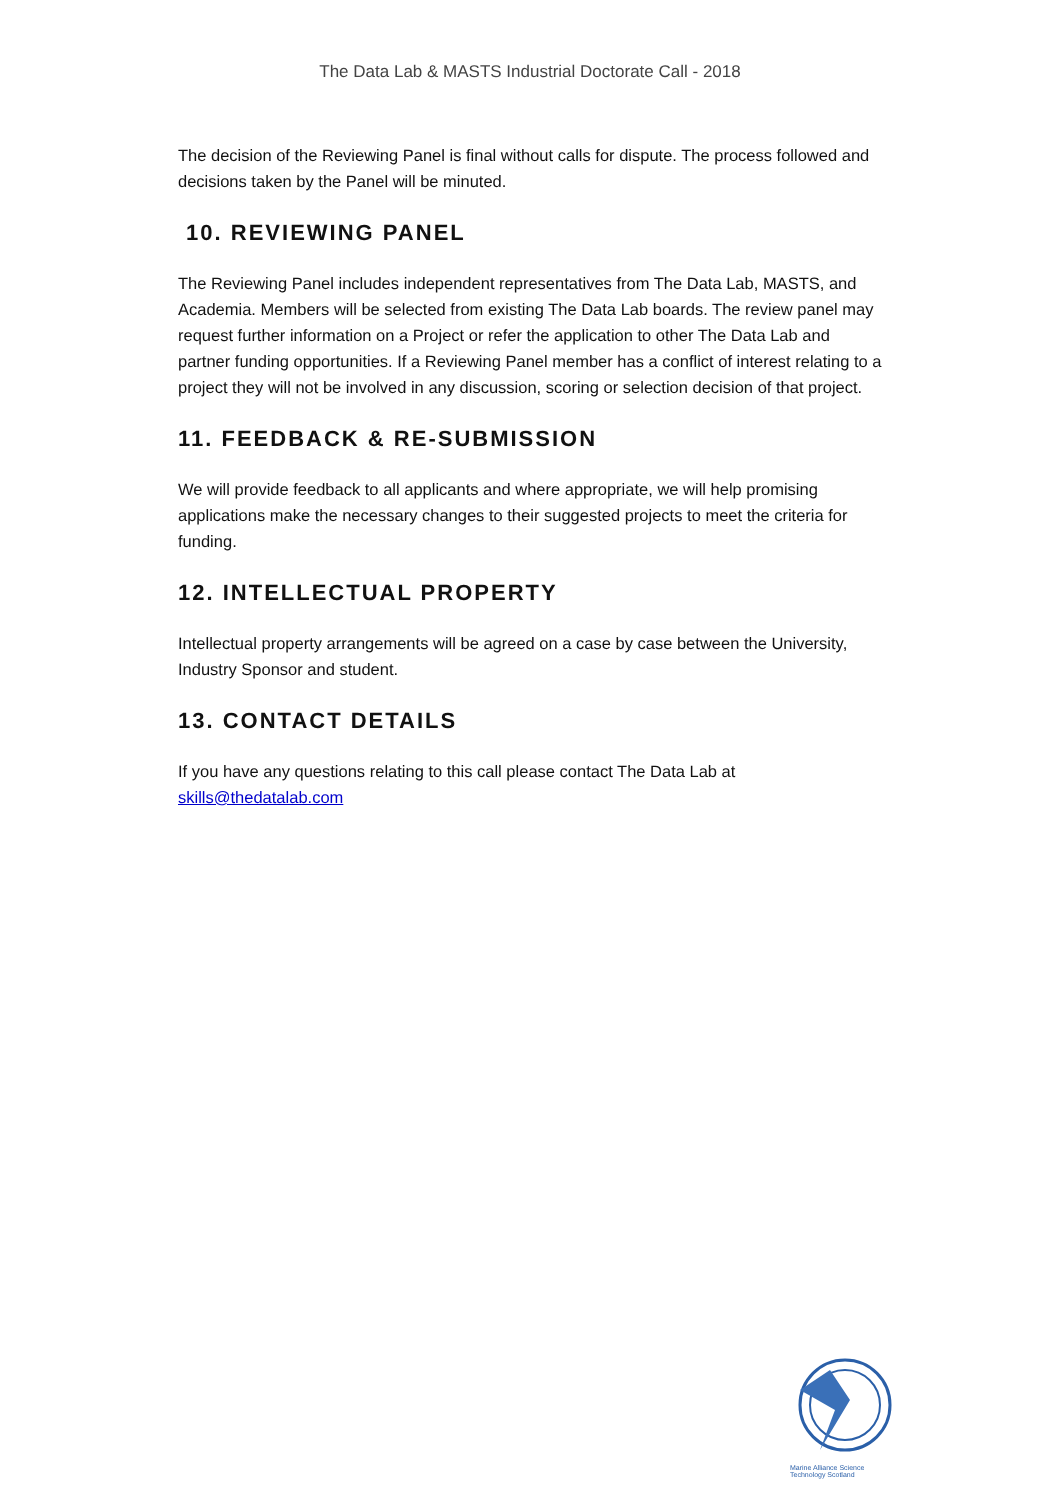The Data Lab & MASTS Industrial Doctorate Call - 2018
The decision of the Reviewing Panel is final without calls for dispute. The process followed and decisions taken by the Panel will be minuted.
10. REVIEWING PANEL
The Reviewing Panel includes independent representatives from The Data Lab, MASTS, and Academia. Members will be selected from existing The Data Lab boards. The review panel may request further information on a Project or refer the application to other The Data Lab and partner funding opportunities. If a Reviewing Panel member has a conflict of interest relating to a project they will not be involved in any discussion, scoring or selection decision of that project.
11. FEEDBACK & RE-SUBMISSION
We will provide feedback to all applicants and where appropriate, we will help promising applications make the necessary changes to their suggested projects to meet the criteria for funding.
12. INTELLECTUAL PROPERTY
Intellectual property arrangements will be agreed on a case by case between the University, Industry Sponsor and student.
13. CONTACT DETAILS
If you have any questions relating to this call please contact The Data Lab at skills@thedatalab.com
Marine Alliance Science Technology Scotland